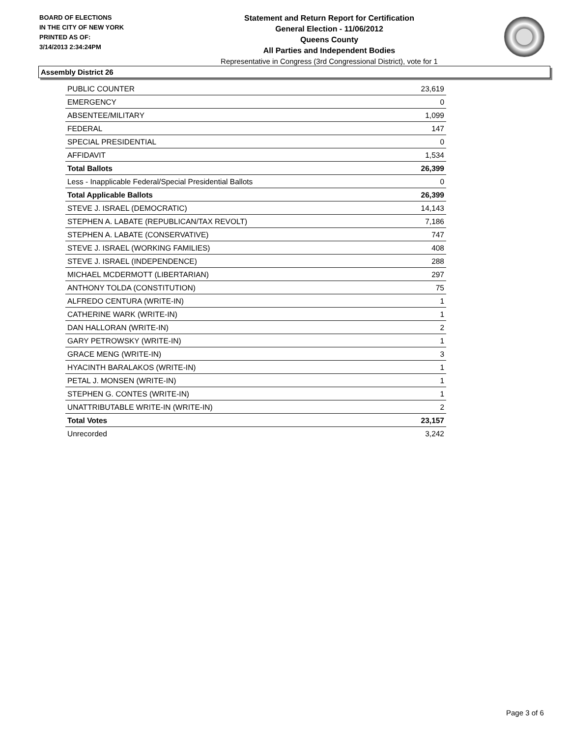BOARD OF ELECTIONS
IN THE CITY OF NEW YORK
PRINTED AS OF:
3/14/2013 2:34:24PM
Statement and Return Report for Certification
General Election - 11/06/2012
Queens County
All Parties and Independent Bodies
Representative in Congress (3rd Congressional District), vote for 1
Assembly District 26
| PUBLIC COUNTER | 23,619 |
| EMERGENCY | 0 |
| ABSENTEE/MILITARY | 1,099 |
| FEDERAL | 147 |
| SPECIAL PRESIDENTIAL | 0 |
| AFFIDAVIT | 1,534 |
| Total Ballots | 26,399 |
| Less - Inapplicable Federal/Special Presidential Ballots | 0 |
| Total Applicable Ballots | 26,399 |
| STEVE J. ISRAEL (DEMOCRATIC) | 14,143 |
| STEPHEN A. LABATE (REPUBLICAN/TAX REVOLT) | 7,186 |
| STEPHEN A. LABATE (CONSERVATIVE) | 747 |
| STEVE J. ISRAEL (WORKING FAMILIES) | 408 |
| STEVE J. ISRAEL (INDEPENDENCE) | 288 |
| MICHAEL MCDERMOTT (LIBERTARIAN) | 297 |
| ANTHONY TOLDA (CONSTITUTION) | 75 |
| ALFREDO CENTURA (WRITE-IN) | 1 |
| CATHERINE WARK (WRITE-IN) | 1 |
| DAN HALLORAN (WRITE-IN) | 2 |
| GARY PETROWSKY (WRITE-IN) | 1 |
| GRACE MENG (WRITE-IN) | 3 |
| HYACINTH BARALAKOS (WRITE-IN) | 1 |
| PETAL J. MONSEN (WRITE-IN) | 1 |
| STEPHEN G. CONTES (WRITE-IN) | 1 |
| UNATTRIBUTABLE WRITE-IN (WRITE-IN) | 2 |
| Total Votes | 23,157 |
| Unrecorded | 3,242 |
Page 3 of 6